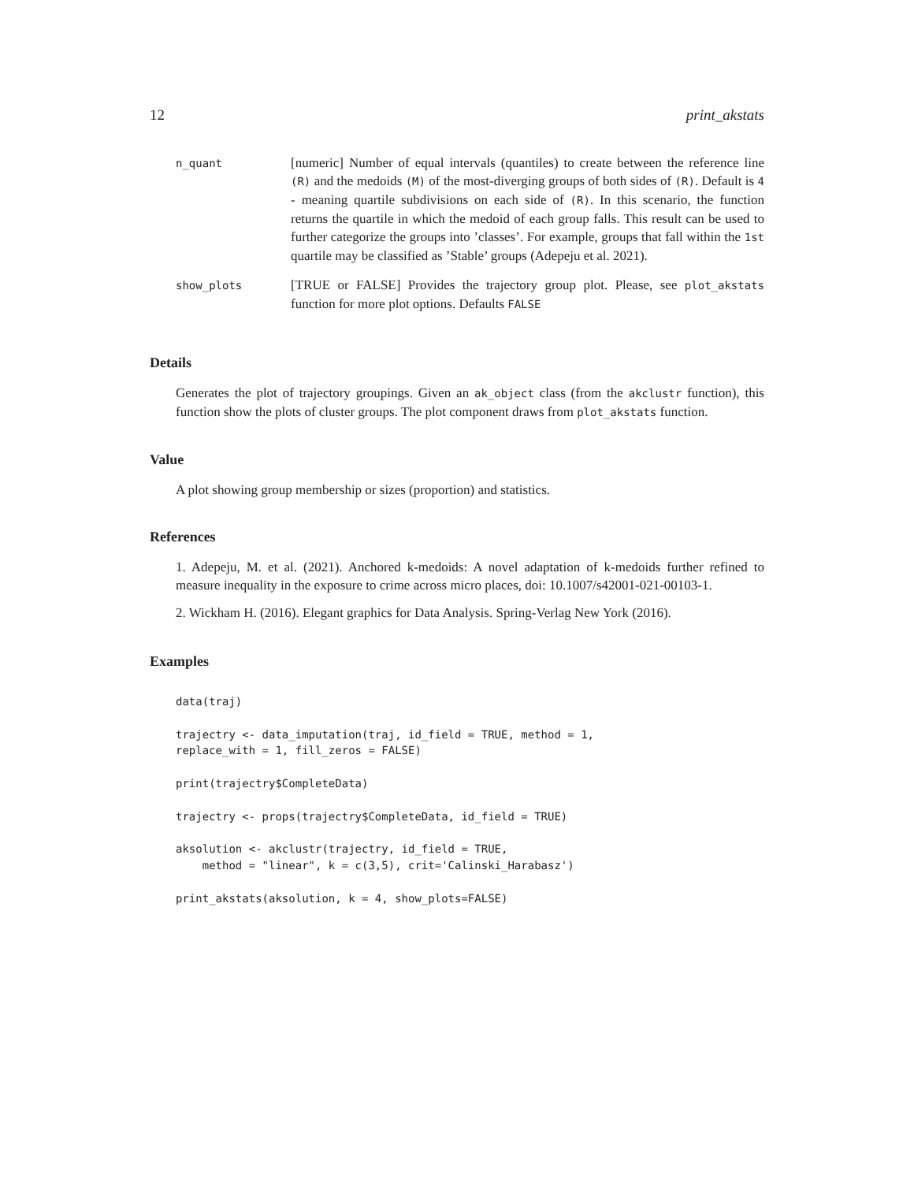12 print_akstats
| n_quant | [numeric] Number of equal intervals (quantiles) to create between the reference line (R) and the medoids (M) of the most-diverging groups of both sides of (R) . Default is 4 - meaning quartile subdivisions on each side of (R) . In this scenario, the function returns the quartile in which the medoid of each group falls. This result can be used to further categorize the groups into ’classes’. For example, groups that fall within the 1st quartile may be classified as ’Stable’ groups (Adepeju et al. 2021). |
| show_plots | [TRUE or FALSE] Provides the trajectory group plot. Please, see plot_akstats function for more plot options. Defaults FALSE |
Details
Generates the plot of trajectory groupings. Given an ak_object class (from the akclustr function), this function show the plots of cluster groups. The plot component draws from plot_akstats function.
Value
A plot showing group membership or sizes (proportion) and statistics.
References
1. Adepeju, M. et al. (2021). Anchored k-medoids: A novel adaptation of k-medoids further refined to measure inequality in the exposure to crime across micro places, doi: 10.1007/s42001-021-00103-1.
2. Wickham H. (2016). Elegant graphics for Data Analysis. Spring-Verlag New York (2016).
Examples
data(traj)

trajectry <- data_imputation(traj, id_field = TRUE, method = 1,
replace_with = 1, fill_zeros = FALSE)

print(trajectry$CompleteData)

trajectry <- props(trajectry$CompleteData, id_field = TRUE)

aksolution <- akclustr(trajectry, id_field = TRUE,
    method = "linear", k = c(3,5), crit='Calinski_Harabasz')

print_akstats(aksolution, k = 4, show_plots=FALSE)